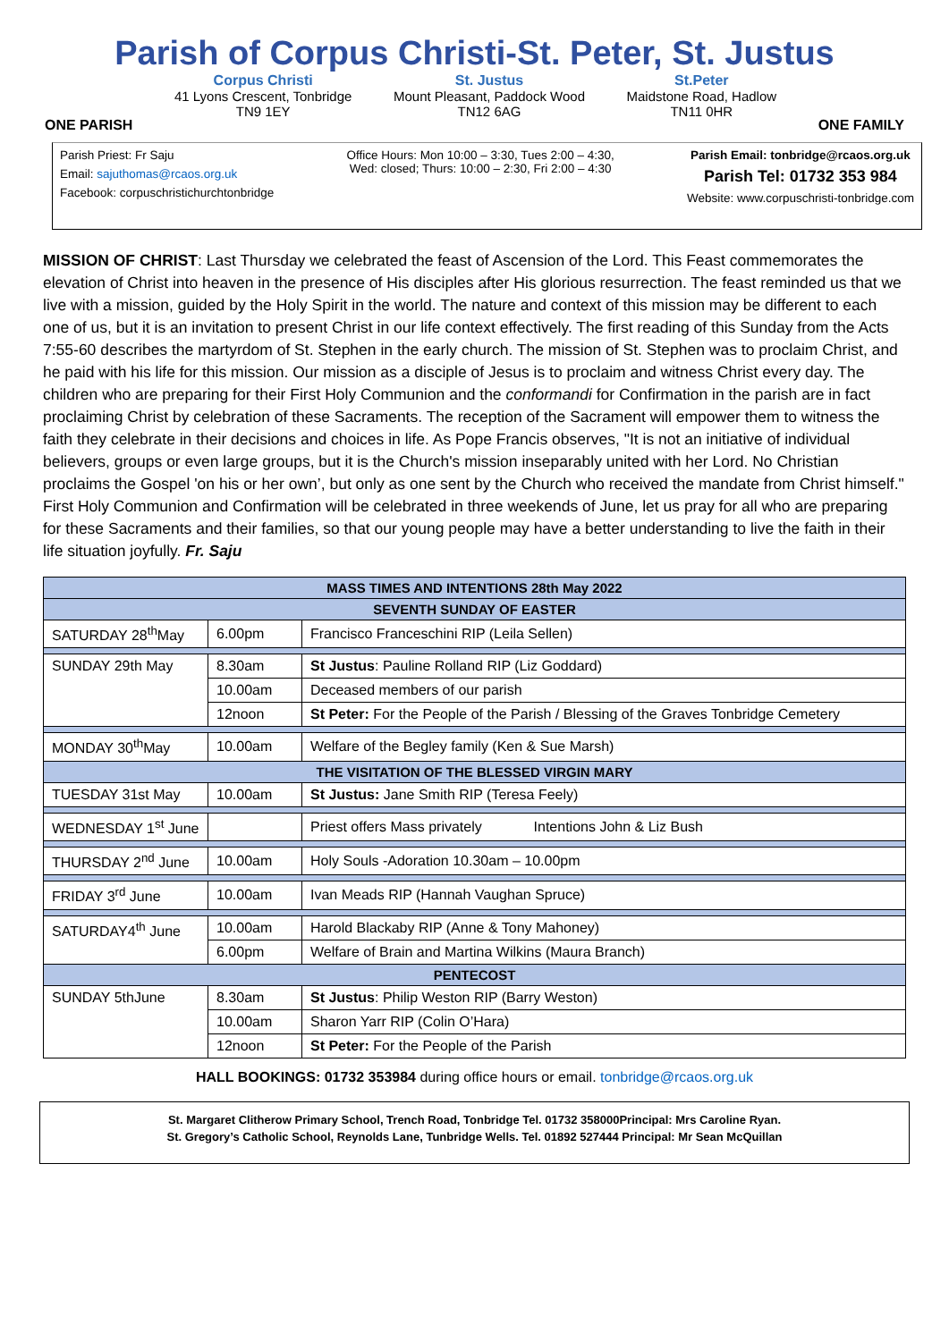Parish of Corpus Christi-St. Peter, St. Justus
ONE PARISH
Corpus Christi
41 Lyons Crescent, Tonbridge
TN9 1EY
St. Justus
Mount Pleasant, Paddock Wood
TN12 6AG
St.Peter
Maidstone Road, Hadlow
TN11 0HR
ONE FAMILY
Parish Priest: Fr Saju
Email: sajuthomas@rcaos.org.uk
Facebook: corpuschristichurchtonbridge
Office Hours: Mon 10:00 – 3:30, Tues 2:00 – 4:30,
Wed: closed; Thurs: 10:00 – 2:30, Fri 2:00 – 4:30
Parish Email: tonbridge@rcaos.org.uk
Parish Tel: 01732 353 984
Website: www.corpuschristi-tonbridge.com
MISSION OF CHRIST: Last Thursday we celebrated the feast of Ascension of the Lord. This Feast commemorates the elevation of Christ into heaven in the presence of His disciples after His glorious resurrection. The feast reminded us that we live with a mission, guided by the Holy Spirit in the world. The nature and context of this mission may be different to each one of us, but it is an invitation to present Christ in our life context effectively. The first reading of this Sunday from the Acts 7:55-60 describes the martyrdom of St. Stephen in the early church. The mission of St. Stephen was to proclaim Christ, and he paid with his life for this mission. Our mission as a disciple of Jesus is to proclaim and witness Christ every day. The children who are preparing for their First Holy Communion and the conformandi for Confirmation in the parish are in fact proclaiming Christ by celebration of these Sacraments. The reception of the Sacrament will empower them to witness the faith they celebrate in their decisions and choices in life. As Pope Francis observes, "It is not an initiative of individual believers, groups or even large groups, but it is the Church's mission inseparably united with her Lord. No Christian proclaims the Gospel 'on his or her own’, but only as one sent by the Church who received the mandate from Christ himself." First Holy Communion and Confirmation will be celebrated in three weekends of June, let us pray for all who are preparing for these Sacraments and their families, so that our young people may have a better understanding to live the faith in their life situation joyfully. Fr. Saju
| MASS TIMES AND INTENTIONS 28th May 2022 | | |
| --- | --- | --- |
| SEVENTH SUNDAY OF EASTER | | |
| SATURDAY 28<sup>th</sup>May | 6.00pm | Francisco Franceschini RIP (Leila Sellen) |
| SUNDAY 29th May | 8.30am | St Justus : Pauline Rolland RIP (Liz Goddard) |
| | 10.00am | Deceased members of our parish |
| | 12noon | St Peter: For the People of the Parish / Blessing of the Graves Tonbridge Cemetery |
| MONDAY 30<sup>th</sup>May | 10.00am | Welfare of the Begley family (Ken & Sue Marsh) |
| THE VISITATION OF THE BLESSED VIRGIN MARY | | |
| TUESDAY 31st May | 10.00am | St Justus: Jane Smith RIP (Teresa Feely) |
| WEDNESDAY 1<sup>st</sup> June | | Priest offers Mass privately Intentions John & Liz Bush |
| THURSDAY 2<sup>nd</sup> June | 10.00am | Holy Souls -Adoration 10.30am – 10.00pm |
| FRIDAY 3<sup>rd</sup> June | 10.00am | Ivan Meads RIP (Hannah Vaughan Spruce) |
| SATURDAY4<sup>th</sup> June | 10.00am | Harold Blackaby RIP (Anne & Tony Mahoney) |
| | 6.00pm | Welfare of Brain and Martina Wilkins (Maura Branch) |
| PENTECOST | | |
| SUNDAY 5thJune | 8.30am | St Justus : Philip Weston RIP (Barry Weston) |
| | 10.00am | Sharon Yarr RIP (Colin O’Hara) |
| | 12noon | St Peter: For the People of the Parish |
HALL BOOKINGS: 01732 353984 during office hours or email. tonbridge@rcaos.org.uk
St. Margaret Clitherow Primary School, Trench Road, Tonbridge Tel. 01732 358000Principal: Mrs Caroline Ryan.
St. Gregory’s Catholic School, Reynolds Lane, Tunbridge Wells. Tel. 01892 527444 Principal: Mr Sean McQuillan